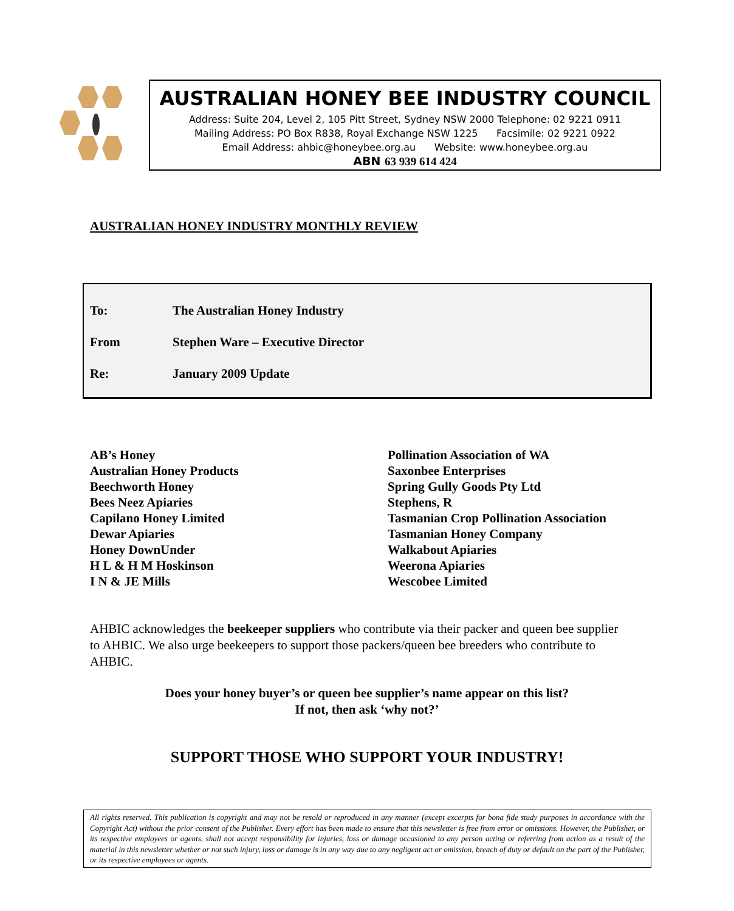AUSTRALIAN HONEY BEE INDUSTRY COUNCIL
Address: Suite 204, Level 2, 105 Pitt Street, Sydney NSW 2000 Telephone: 02 9221 0911
Mailing Address: PO Box R838, Royal Exchange NSW 1225 Facsimile: 02 9221 0922
Email Address: ahbic@honeybee.org.au Website: www.honeybee.org.au
ABN 63 939 614 424
AUSTRALIAN HONEY INDUSTRY MONTHLY REVIEW
| To: | The Australian Honey Industry |
| From | Stephen Ware – Executive Director |
| Re: | January 2009 Update |
AB’s Honey
Australian Honey Products
Beechworth Honey
Bees Neez Apiaries
Capilano Honey Limited
Dewar Apiaries
Honey DownUnder
H L & H M Hoskinson
I N & JE Mills
Pollination Association of WA
Saxonbee Enterprises
Spring Gully Goods Pty Ltd
Stephens, R
Tasmanian Crop Pollination Association
Tasmanian Honey Company
Walkabout Apiaries
Weerona Apiaries
Wescobee Limited
AHBIC acknowledges the beekeeper suppliers who contribute via their packer and queen bee supplier to AHBIC. We also urge beekeepers to support those packers/queen bee breeders who contribute to AHBIC.
Does your honey buyer’s or queen bee supplier’s name appear on this list?
If not, then ask ‘why not?’
SUPPORT THOSE WHO SUPPORT YOUR INDUSTRY!
All rights reserved. This publication is copyright and may not be resold or reproduced in any manner (except excerpts for bona fide study purposes in accordance with the Copyright Act) without the prior consent of the Publisher. Every effort has been made to ensure that this newsletter is free from error or omissions. However, the Publisher, or its respective employees or agents, shall not accept responsibility for injuries, loss or damage occasioned to any person acting or referring from action as a result of the material in this newsletter whether or not such injury, loss or damage is in any way due to any negligent act or omission, breach of duty or default on the part of the Publisher, or its respective employees or agents.